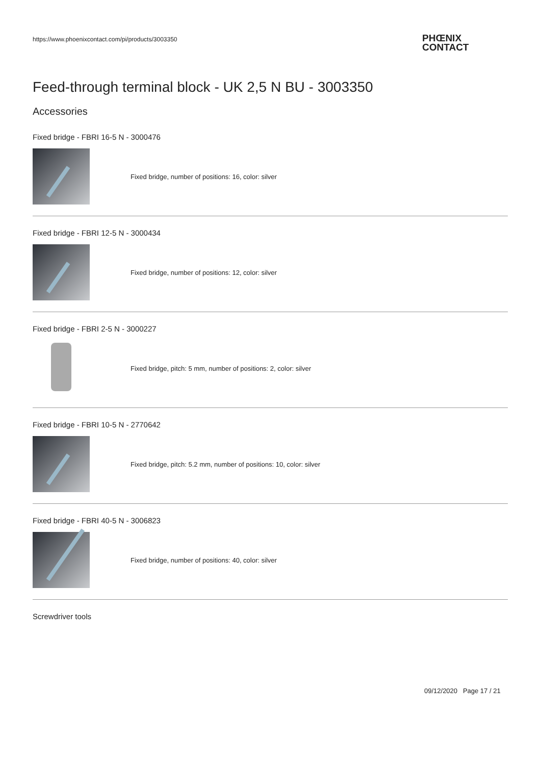https://www.phoenixcontact.com/pi/products/3003350
PHŒNIX
CONTACT
Feed-through terminal block - UK 2,5 N BU - 3003350
Accessories
Fixed bridge - FBRI 16-5 N - 3000476
Fixed bridge, number of positions: 16, color: silver
Fixed bridge - FBRI 12-5 N - 3000434
Fixed bridge, number of positions: 12, color: silver
Fixed bridge - FBRI 2-5 N - 3000227
Fixed bridge, pitch: 5 mm, number of positions: 2, color: silver
Fixed bridge - FBRI 10-5 N - 2770642
Fixed bridge, pitch: 5.2 mm, number of positions: 10, color: silver
Fixed bridge - FBRI 40-5 N - 3006823
Fixed bridge, number of positions: 40, color: silver
Screwdriver tools
09/12/2020 Page 17 / 21